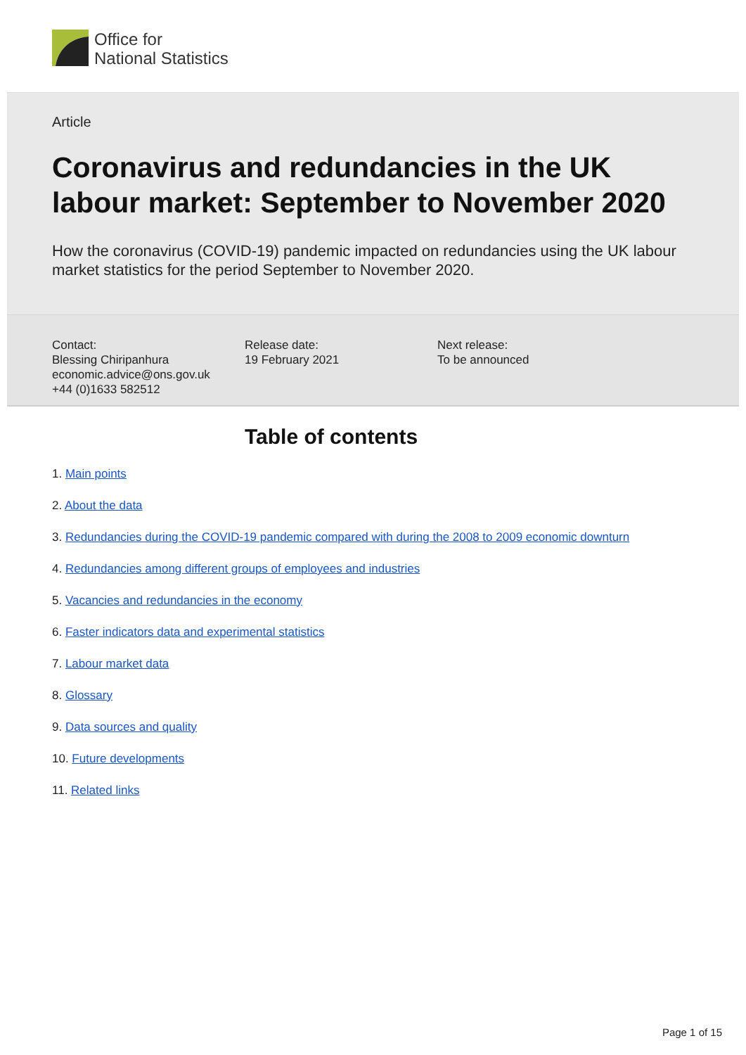Office for
National Statistics
Article
Coronavirus and redundancies in the UK labour market: September to November 2020
How the coronavirus (COVID-19) pandemic impacted on redundancies using the UK labour market statistics for the period September to November 2020.
Contact:
Blessing Chiripanhura
economic.advice@ons.gov.uk
+44 (0)1633 582512
Release date:
19 February 2021
Next release:
To be announced
Table of contents
1. Main points
2. About the data
3. Redundancies during the COVID-19 pandemic compared with during the 2008 to 2009 economic downturn
4. Redundancies among different groups of employees and industries
5. Vacancies and redundancies in the economy
6. Faster indicators data and experimental statistics
7. Labour market data
8. Glossary
9. Data sources and quality
10. Future developments
11. Related links
Page 1 of 15